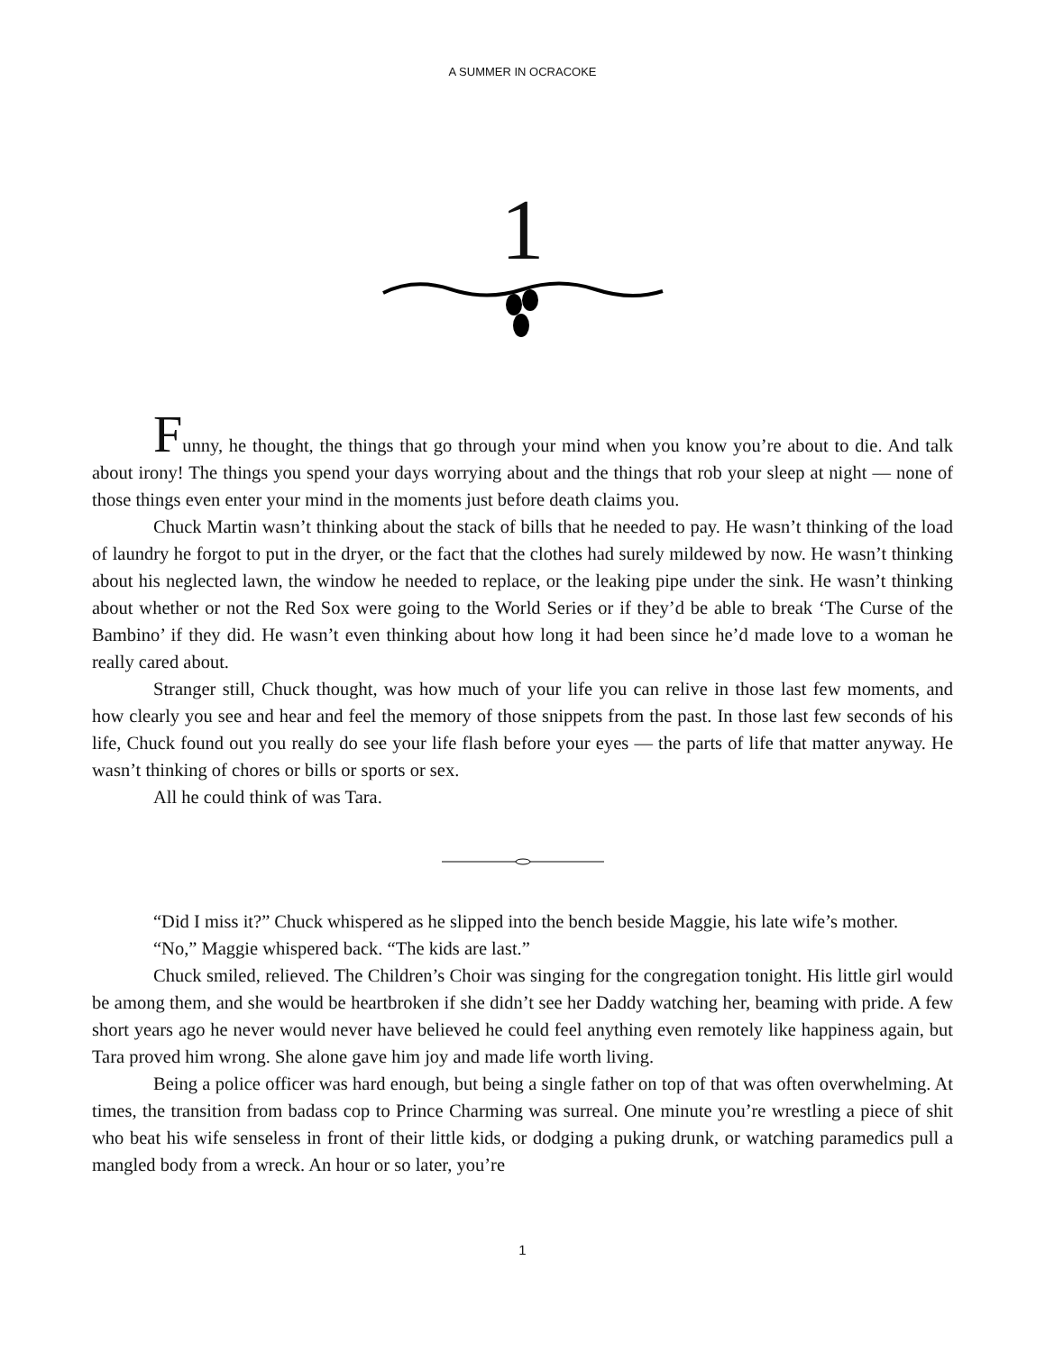A SUMMER IN OCRACOKE
1
Funny, he thought, the things that go through your mind when you know you’re about to die. And talk about irony! The things you spend your days worrying about and the things that rob your sleep at night — none of those things even enter your mind in the moments just before death claims you.
Chuck Martin wasn’t thinking about the stack of bills that he needed to pay. He wasn’t thinking of the load of laundry he forgot to put in the dryer, or the fact that the clothes had surely mildewed by now. He wasn’t thinking about his neglected lawn, the window he needed to replace, or the leaking pipe under the sink. He wasn’t thinking about whether or not the Red Sox were going to the World Series or if they’d be able to break ‘The Curse of the Bambino’ if they did. He wasn’t even thinking about how long it had been since he’d made love to a woman he really cared about.
Stranger still, Chuck thought, was how much of your life you can relive in those last few moments, and how clearly you see and hear and feel the memory of those snippets from the past. In those last few seconds of his life, Chuck found out you really do see your life flash before your eyes — the parts of life that matter anyway. He wasn’t thinking of chores or bills or sports or sex.
All he could think of was Tara.
“Did I miss it?” Chuck whispered as he slipped into the bench beside Maggie, his late wife’s mother.
“No,” Maggie whispered back. “The kids are last.”
Chuck smiled, relieved. The Children’s Choir was singing for the congregation tonight. His little girl would be among them, and she would be heartbroken if she didn’t see her Daddy watching her, beaming with pride. A few short years ago he never would never have believed he could feel anything even remotely like happiness again, but Tara proved him wrong. She alone gave him joy and made life worth living.
Being a police officer was hard enough, but being a single father on top of that was often overwhelming. At times, the transition from badass cop to Prince Charming was surreal. One minute you’re wrestling a piece of shit who beat his wife senseless in front of their little kids, or dodging a puking drunk, or watching paramedics pull a mangled body from a wreck. An hour or so later, you’re
1